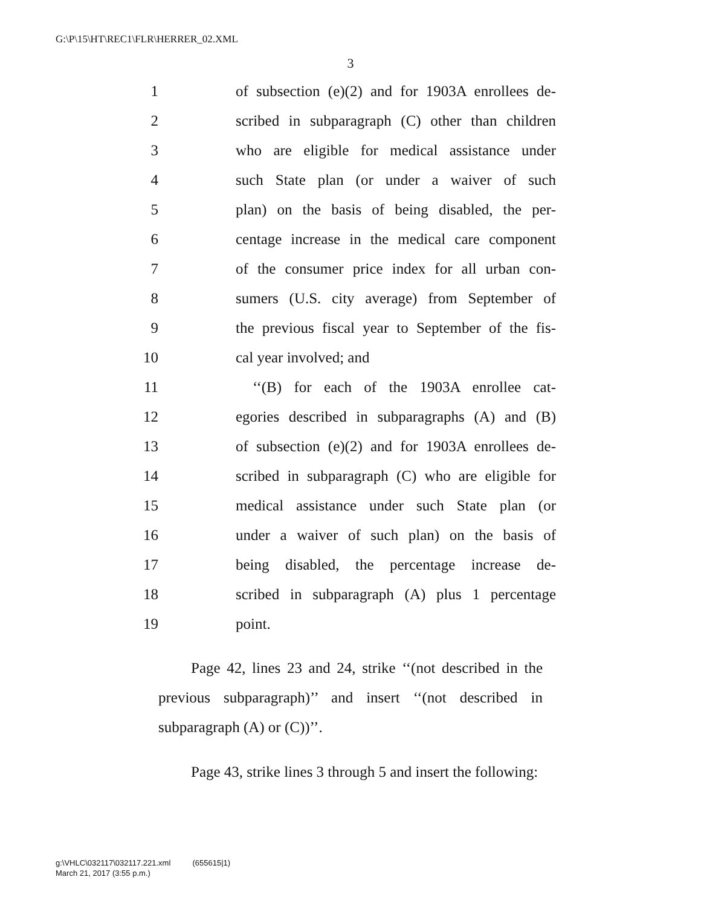G:\P\15\HT\REC1\FLR\HERRER_02.XML
3
1 of subsection (e)(2) and for 1903A enrollees de-
2 scribed in subparagraph (C) other than children
3 who are eligible for medical assistance under
4 such State plan (or under a waiver of such
5 plan) on the basis of being disabled, the per-
6 centage increase in the medical care component
7 of the consumer price index for all urban con-
8 sumers (U.S. city average) from September of
9 the previous fiscal year to September of the fis-
10 cal year involved; and
11 ‘‘(B) for each of the 1903A enrollee cat-
12 egories described in subparagraphs (A) and (B)
13 of subsection (e)(2) and for 1903A enrollees de-
14 scribed in subparagraph (C) who are eligible for
15 medical assistance under such State plan (or
16 under a waiver of such plan) on the basis of
17 being disabled, the percentage increase de-
18 scribed in subparagraph (A) plus 1 percentage
19 point.
Page 42, lines 23 and 24, strike ‘‘(not described in the previous subparagraph)’’ and insert ‘‘(not described in subparagraph (A) or (C))’’.
Page 43, strike lines 3 through 5 and insert the following:
g:\VHLC\032117\032117.221.xml (655615|1)
March 21, 2017 (3:55 p.m.)